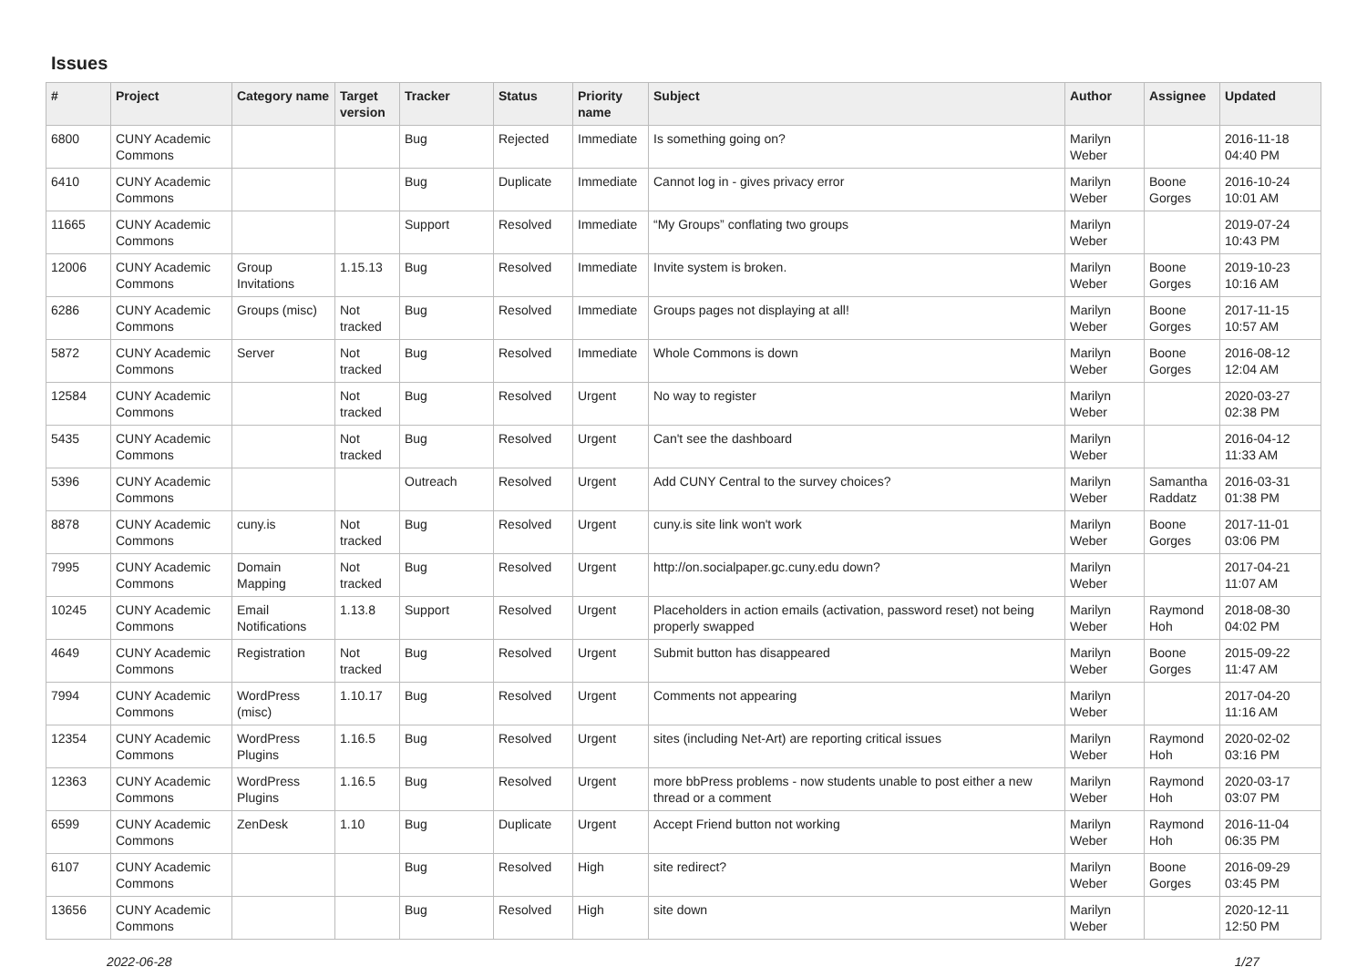Issues
| # | Project | Category name | Target version | Tracker | Status | Priority name | Subject | Author | Assignee | Updated |
| --- | --- | --- | --- | --- | --- | --- | --- | --- | --- | --- |
| 6800 | CUNY Academic Commons | | | Bug | Rejected | Immediate | Is something going on? | Marilyn Weber | | 2016-11-18 04:40 PM |
| 6410 | CUNY Academic Commons | | | Bug | Duplicate | Immediate | Cannot log in - gives privacy error | Marilyn Weber | Boone Gorges | 2016-10-24 10:01 AM |
| 11665 | CUNY Academic Commons | | | Support | Resolved | Immediate | “My Groups” conflating two groups | Marilyn Weber | | 2019-07-24 10:43 PM |
| 12006 | CUNY Academic Commons | Group Invitations | 1.15.13 | Bug | Resolved | Immediate | Invite system is broken. | Marilyn Weber | Boone Gorges | 2019-10-23 10:16 AM |
| 6286 | CUNY Academic Commons | Groups (misc) | Not tracked | Bug | Resolved | Immediate | Groups pages not displaying at all! | Marilyn Weber | Boone Gorges | 2017-11-15 10:57 AM |
| 5872 | CUNY Academic Commons | Server | Not tracked | Bug | Resolved | Immediate | Whole Commons is down | Marilyn Weber | Boone Gorges | 2016-08-12 12:04 AM |
| 12584 | CUNY Academic Commons | | Not tracked | Bug | Resolved | Urgent | No way to register | Marilyn Weber | | 2020-03-27 02:38 PM |
| 5435 | CUNY Academic Commons | | Not tracked | Bug | Resolved | Urgent | Can't see the dashboard | Marilyn Weber | | 2016-04-12 11:33 AM |
| 5396 | CUNY Academic Commons | | | Outreach | Resolved | Urgent | Add CUNY Central to the survey choices? | Marilyn Weber | Samantha Raddatz | 2016-03-31 01:38 PM |
| 8878 | CUNY Academic Commons | cuny.is | Not tracked | Bug | Resolved | Urgent | cuny.is site link won't work | Marilyn Weber | Boone Gorges | 2017-11-01 03:06 PM |
| 7995 | CUNY Academic Commons | Domain Mapping | Not tracked | Bug | Resolved | Urgent | http://on.socialpaper.gc.cuny.edu down? | Marilyn Weber | | 2017-04-21 11:07 AM |
| 10245 | CUNY Academic Commons | Email Notifications | 1.13.8 | Support | Resolved | Urgent | Placeholders in action emails (activation, password reset) not being properly swapped | Marilyn Weber | Raymond Hoh | 2018-08-30 04:02 PM |
| 4649 | CUNY Academic Commons | Registration | Not tracked | Bug | Resolved | Urgent | Submit button has disappeared | Marilyn Weber | Boone Gorges | 2015-09-22 11:47 AM |
| 7994 | CUNY Academic Commons | WordPress (misc) | 1.10.17 | Bug | Resolved | Urgent | Comments not appearing | Marilyn Weber | | 2017-04-20 11:16 AM |
| 12354 | CUNY Academic Commons | WordPress Plugins | 1.16.5 | Bug | Resolved | Urgent | sites (including Net-Art) are reporting critical issues | Marilyn Weber | Raymond Hoh | 2020-02-02 03:16 PM |
| 12363 | CUNY Academic Commons | WordPress Plugins | 1.16.5 | Bug | Resolved | Urgent | more bbPress problems - now students unable to post either a new thread or a comment | Marilyn Weber | Raymond Hoh | 2020-03-17 03:07 PM |
| 6599 | CUNY Academic Commons | ZenDesk | 1.10 | Bug | Duplicate | Urgent | Accept Friend button not working | Marilyn Weber | Raymond Hoh | 2016-11-04 06:35 PM |
| 6107 | CUNY Academic Commons | | | Bug | Resolved | High | site redirect? | Marilyn Weber | Boone Gorges | 2016-09-29 03:45 PM |
| 13656 | CUNY Academic Commons | | | Bug | Resolved | High | site down | Marilyn Weber | | 2020-12-11 12:50 PM |
2022-06-28 1/27